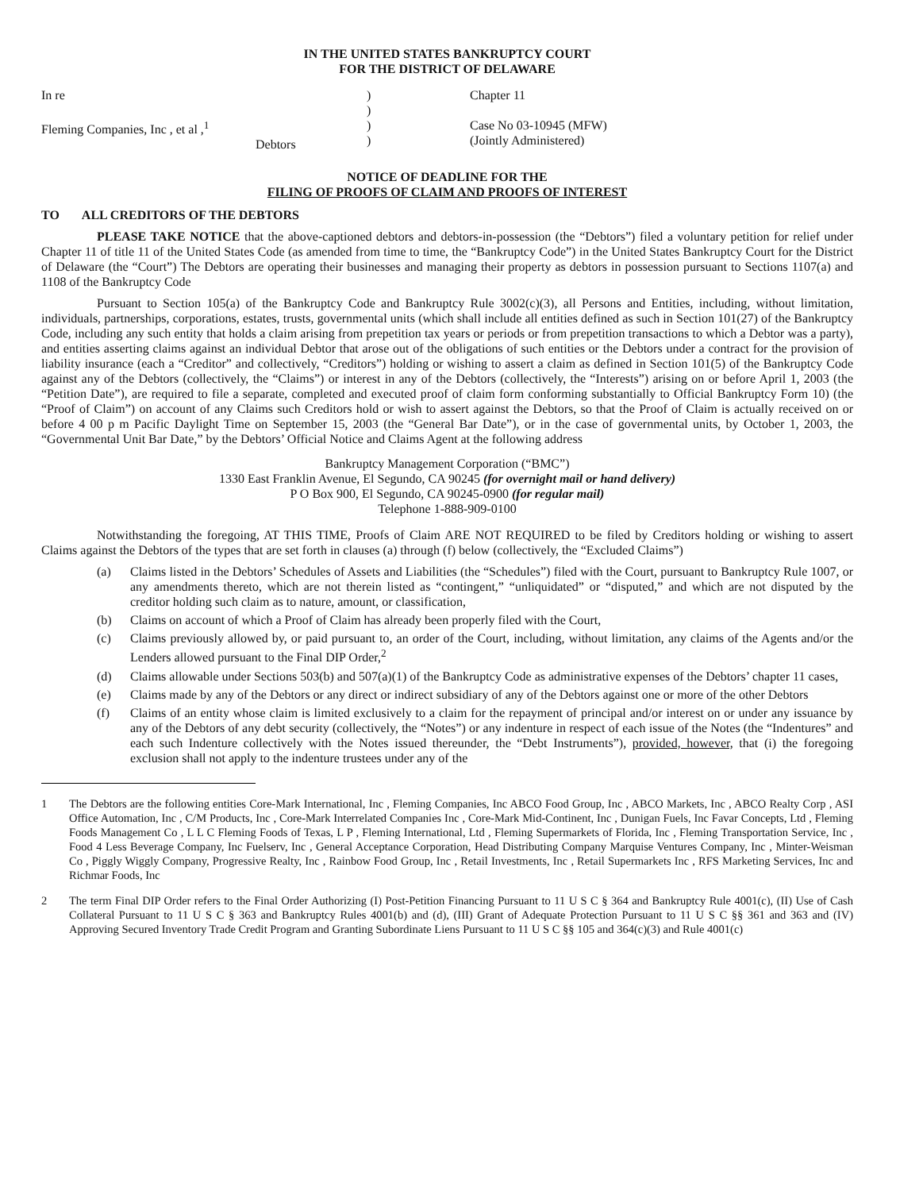IN THE UNITED STATES BANKRUPTCY COURT
FOR THE DISTRICT OF DELAWARE
In re
Fleming Companies, Inc , et al ,<sup>1</sup>
Debtors
)
)
)
)
Chapter 11
Case No 03-10945 (MFW)
(Jointly Administered)
NOTICE OF DEADLINE FOR THE
FILING OF PROOFS OF CLAIM AND PROOFS OF INTEREST
TO ALL CREDITORS OF THE DEBTORS
PLEASE TAKE NOTICE that the above-captioned debtors and debtors-in-possession (the “Debtors”) filed a voluntary petition for relief under Chapter 11 of title 11 of the United States Code (as amended from time to time, the “Bankruptcy Code”) in the United States Bankruptcy Court for the District of Delaware (the “Court”) The Debtors are operating their businesses and managing their property as debtors in possession pursuant to Sections 1107(a) and 1108 of the Bankruptcy Code
Pursuant to Section 105(a) of the Bankruptcy Code and Bankruptcy Rule 3002(c)(3), all Persons and Entities, including, without limitation, individuals, partnerships, corporations, estates, trusts, governmental units (which shall include all entities defined as such in Section 101(27) of the Bankruptcy Code, including any such entity that holds a claim arising from prepetition tax years or periods or from prepetition transactions to which a Debtor was a party), and entities asserting claims against an individual Debtor that arose out of the obligations of such entities or the Debtors under a contract for the provision of liability insurance (each a “Creditor” and collectively, “Creditors”) holding or wishing to assert a claim as defined in Section 101(5) of the Bankruptcy Code against any of the Debtors (collectively, the “Claims”) or interest in any of the Debtors (collectively, the “Interests”) arising on or before April 1, 2003 (the “Petition Date”), are required to file a separate, completed and executed proof of claim form conforming substantially to Official Bankruptcy Form 10) (the “Proof of Claim”) on account of any Claims such Creditors hold or wish to assert against the Debtors, so that the Proof of Claim is actually received on or before 4 00 p m Pacific Daylight Time on September 15, 2003 (the “General Bar Date”), or in the case of governmental units, by October 1, 2003, the “Governmental Unit Bar Date,” by the Debtors’ Official Notice and Claims Agent at the following address
Bankruptcy Management Corporation (“BMC”)
1330 East Franklin Avenue, El Segundo, CA 90245 (for overnight mail or hand delivery)
P O Box 900, El Segundo, CA 90245-0900 (for regular mail)
Telephone 1-888-909-0100
Notwithstanding the foregoing, AT THIS TIME, Proofs of Claim ARE NOT REQUIRED to be filed by Creditors holding or wishing to assert Claims against the Debtors of the types that are set forth in clauses (a) through (f) below (collectively, the “Excluded Claims”)
(a) Claims listed in the Debtors’ Schedules of Assets and Liabilities (the “Schedules”) filed with the Court, pursuant to Bankruptcy Rule 1007, or any amendments thereto, which are not therein listed as “contingent,” “unliquidated” or “disputed,” and which are not disputed by the creditor holding such claim as to nature, amount, or classification,
(b) Claims on account of which a Proof of Claim has already been properly filed with the Court,
(c) Claims previously allowed by, or paid pursuant to, an order of the Court, including, without limitation, any claims of the Agents and/or the Lenders allowed pursuant to the Final DIP Order,<sup>2</sup>
(d) Claims allowable under Sections 503(b) and 507(a)(1) of the Bankruptcy Code as administrative expenses of the Debtors’ chapter 11 cases,
(e) Claims made by any of the Debtors or any direct or indirect subsidiary of any of the Debtors against one or more of the other Debtors
(f) Claims of an entity whose claim is limited exclusively to a claim for the repayment of principal and/or interest on or under any issuance by any of the Debtors of any debt security (collectively, the “Notes”) or any indenture in respect of each issue of the Notes (the “Indentures” and each such Indenture collectively with the Notes issued thereunder, the “Debt Instruments”), provided, however, that (i) the foregoing exclusion shall not apply to the indenture trustees under any of the
1 The Debtors are the following entities Core-Mark International, Inc , Fleming Companies, Inc ABCO Food Group, Inc , ABCO Markets, Inc , ABCO Realty Corp , ASI Office Automation, Inc , C/M Products, Inc , Core-Mark Interrelated Companies Inc , Core-Mark Mid-Continent, Inc , Dunigan Fuels, Inc Favar Concepts, Ltd , Fleming Foods Management Co , L L C Fleming Foods of Texas, L P , Fleming International, Ltd , Fleming Supermarkets of Florida, Inc , Fleming Transportation Service, Inc , Food 4 Less Beverage Company, Inc Fuelserv, Inc , General Acceptance Corporation, Head Distributing Company Marquise Ventures Company, Inc , Minter-Weisman Co , Piggly Wiggly Company, Progressive Realty, Inc , Rainbow Food Group, Inc , Retail Investments, Inc , Retail Supermarkets Inc , RFS Marketing Services, Inc and Richmar Foods, Inc
2 The term Final DIP Order refers to the Final Order Authorizing (I) Post-Petition Financing Pursuant to 11 U S C § 364 and Bankruptcy Rule 4001(c), (II) Use of Cash Collateral Pursuant to 11 U S C § 363 and Bankruptcy Rules 4001(b) and (d), (III) Grant of Adequate Protection Pursuant to 11 U S C §§ 361 and 363 and (IV) Approving Secured Inventory Trade Credit Program and Granting Subordinate Liens Pursuant to 11 U S C §§ 105 and 364(c)(3) and Rule 4001(c)